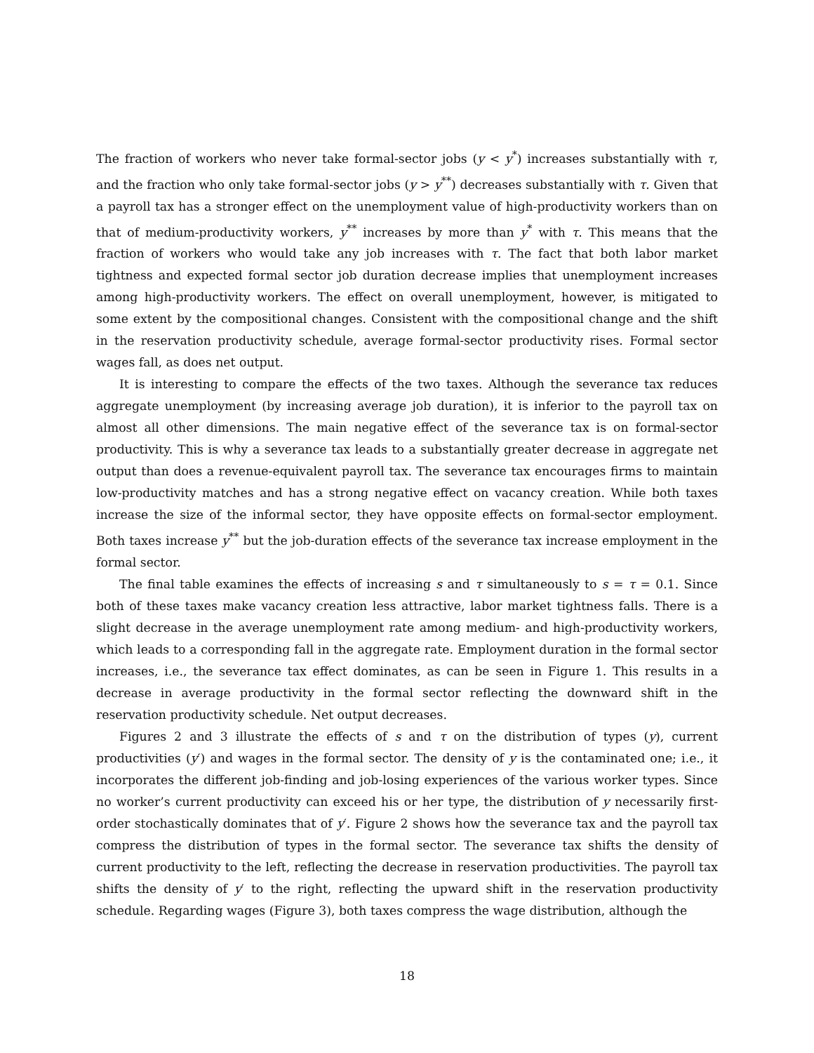The fraction of workers who never take formal-sector jobs (y < y<sup>*</sup>) increases substantially with τ, and the fraction who only take formal-sector jobs (y > y<sup>**</sup>) decreases substantially with τ. Given that a payroll tax has a stronger effect on the unemployment value of high-productivity workers than on that of medium-productivity workers, y<sup>**</sup> increases by more than y<sup>*</sup> with τ. This means that the fraction of workers who would take any job increases with τ. The fact that both labor market tightness and expected formal sector job duration decrease implies that unemployment increases among high-productivity workers. The effect on overall unemployment, however, is mitigated to some extent by the compositional changes. Consistent with the compositional change and the shift in the reservation productivity schedule, average formal-sector productivity rises. Formal sector wages fall, as does net output.
It is interesting to compare the effects of the two taxes. Although the severance tax reduces aggregate unemployment (by increasing average job duration), it is inferior to the payroll tax on almost all other dimensions. The main negative effect of the severance tax is on formal-sector productivity. This is why a severance tax leads to a substantially greater decrease in aggregate net output than does a revenue-equivalent payroll tax. The severance tax encourages firms to maintain low-productivity matches and has a strong negative effect on vacancy creation. While both taxes increase the size of the informal sector, they have opposite effects on formal-sector employment. Both taxes increase y<sup>**</sup> but the job-duration effects of the severance tax increase employment in the formal sector.
The final table examines the effects of increasing s and τ simultaneously to s = τ = 0.1. Since both of these taxes make vacancy creation less attractive, labor market tightness falls. There is a slight decrease in the average unemployment rate among medium- and high-productivity workers, which leads to a corresponding fall in the aggregate rate. Employment duration in the formal sector increases, i.e., the severance tax effect dominates, as can be seen in Figure 1. This results in a decrease in average productivity in the formal sector reflecting the downward shift in the reservation productivity schedule. Net output decreases.
Figures 2 and 3 illustrate the effects of s and τ on the distribution of types (y), current productivities (y′) and wages in the formal sector. The density of y is the contaminated one; i.e., it incorporates the different job-finding and job-losing experiences of the various worker types. Since no worker’s current productivity can exceed his or her type, the distribution of y necessarily first-order stochastically dominates that of y′. Figure 2 shows how the severance tax and the payroll tax compress the distribution of types in the formal sector. The severance tax shifts the density of current productivity to the left, reflecting the decrease in reservation productivities. The payroll tax shifts the density of y′ to the right, reflecting the upward shift in the reservation productivity schedule. Regarding wages (Figure 3), both taxes compress the wage distribution, although the
18